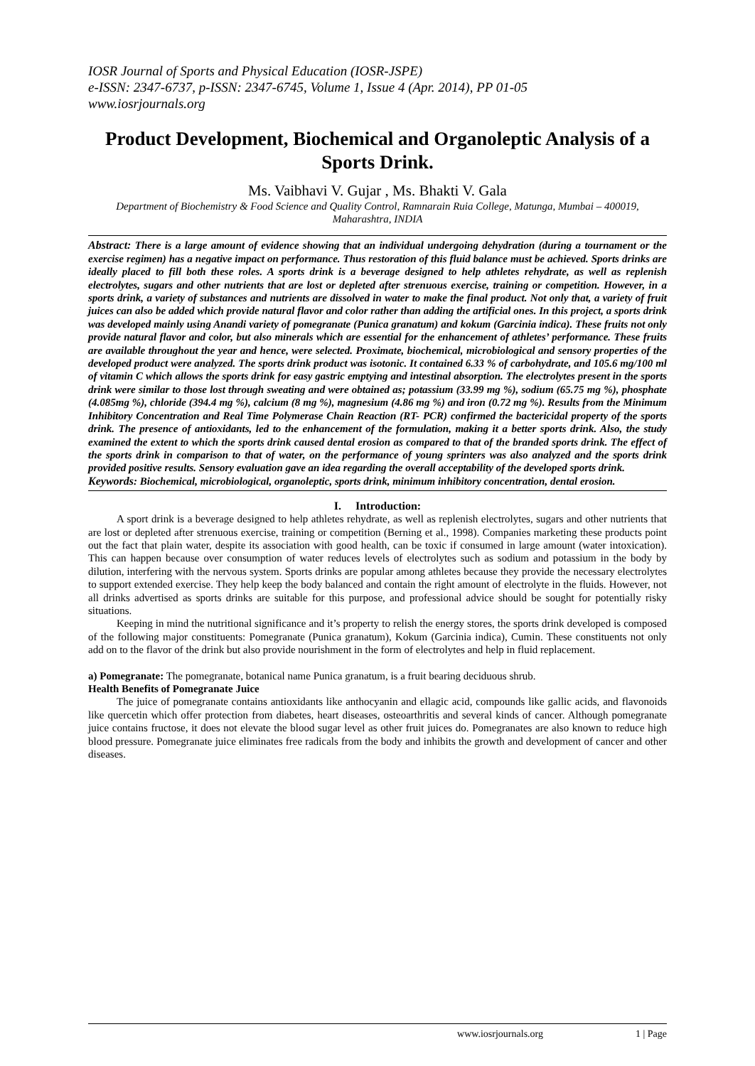IOSR Journal of Sports and Physical Education (IOSR-JSPE)
e-ISSN: 2347-6737, p-ISSN: 2347-6745, Volume 1, Issue 4 (Apr. 2014), PP 01-05
www.iosrjournals.org
Product Development, Biochemical and Organoleptic Analysis of a Sports Drink.
Ms. Vaibhavi V. Gujar , Ms. Bhakti V. Gala
Department of Biochemistry & Food Science and Quality Control, Ramnarain Ruia College, Matunga, Mumbai – 400019, Maharashtra, INDIA
Abstract: There is a large amount of evidence showing that an individual undergoing dehydration (during a tournament or the exercise regimen) has a negative impact on performance. Thus restoration of this fluid balance must be achieved. Sports drinks are ideally placed to fill both these roles. A sports drink is a beverage designed to help athletes rehydrate, as well as replenish electrolytes, sugars and other nutrients that are lost or depleted after strenuous exercise, training or competition. However, in a sports drink, a variety of substances and nutrients are dissolved in water to make the final product. Not only that, a variety of fruit juices can also be added which provide natural flavor and color rather than adding the artificial ones. In this project, a sports drink was developed mainly using Anandi variety of pomegranate (Punica granatum) and kokum (Garcinia indica). These fruits not only provide natural flavor and color, but also minerals which are essential for the enhancement of athletes’ performance. These fruits are available throughout the year and hence, were selected. Proximate, biochemical, microbiological and sensory properties of the developed product were analyzed. The sports drink product was isotonic. It contained 6.33 % of carbohydrate, and 105.6 mg/100 ml of vitamin C which allows the sports drink for easy gastric emptying and intestinal absorption. The electrolytes present in the sports drink were similar to those lost through sweating and were obtained as; potassium (33.99 mg %), sodium (65.75 mg %), phosphate (4.085mg %), chloride (394.4 mg %), calcium (8 mg %), magnesium (4.86 mg %) and iron (0.72 mg %). Results from the Minimum Inhibitory Concentration and Real Time Polymerase Chain Reaction (RT- PCR) confirmed the bactericidal property of the sports drink. The presence of antioxidants, led to the enhancement of the formulation, making it a better sports drink. Also, the study examined the extent to which the sports drink caused dental erosion as compared to that of the branded sports drink. The effect of the sports drink in comparison to that of water, on the performance of young sprinters was also analyzed and the sports drink provided positive results. Sensory evaluation gave an idea regarding the overall acceptability of the developed sports drink.
Keywords: Biochemical, microbiological, organoleptic, sports drink, minimum inhibitory concentration, dental erosion.
I. Introduction:
A sport drink is a beverage designed to help athletes rehydrate, as well as replenish electrolytes, sugars and other nutrients that are lost or depleted after strenuous exercise, training or competition (Berning et al., 1998). Companies marketing these products point out the fact that plain water, despite its association with good health, can be toxic if consumed in large amount (water intoxication). This can happen because over consumption of water reduces levels of electrolytes such as sodium and potassium in the body by dilution, interfering with the nervous system. Sports drinks are popular among athletes because they provide the necessary electrolytes to support extended exercise. They help keep the body balanced and contain the right amount of electrolyte in the fluids. However, not all drinks advertised as sports drinks are suitable for this purpose, and professional advice should be sought for potentially risky situations.
Keeping in mind the nutritional significance and it’s property to relish the energy stores, the sports drink developed is composed of the following major constituents: Pomegranate (Punica granatum), Kokum (Garcinia indica), Cumin. These constituents not only add on to the flavor of the drink but also provide nourishment in the form of electrolytes and help in fluid replacement.
a) Pomegranate: The pomegranate, botanical name Punica granatum, is a fruit bearing deciduous shrub.
Health Benefits of Pomegranate Juice
The juice of pomegranate contains antioxidants like anthocyanin and ellagic acid, compounds like gallic acids, and flavonoids like quercetin which offer protection from diabetes, heart diseases, osteoarthritis and several kinds of cancer. Although pomegranate juice contains fructose, it does not elevate the blood sugar level as other fruit juices do. Pomegranates are also known to reduce high blood pressure. Pomegranate juice eliminates free radicals from the body and inhibits the growth and development of cancer and other diseases.
www.iosrjournals.org 1 | Page